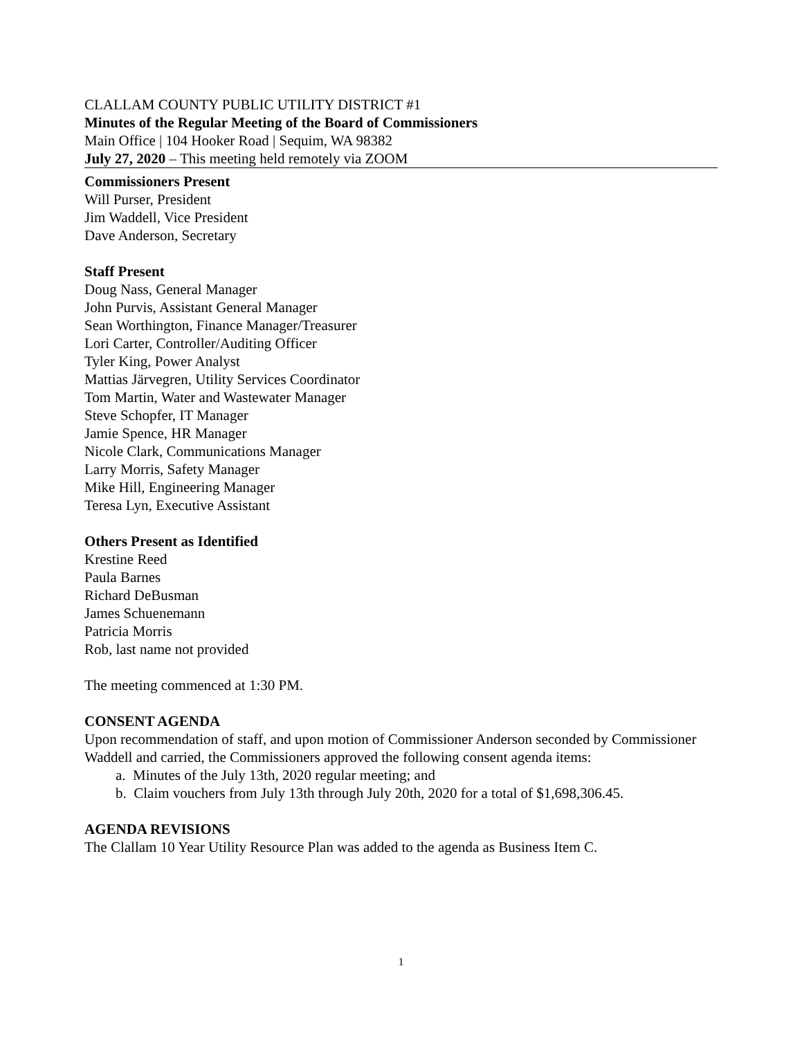CLALLAM COUNTY PUBLIC UTILITY DISTRICT #1
Minutes of the Regular Meeting of the Board of Commissioners
Main Office | 104 Hooker Road | Sequim, WA 98382
July 27, 2020 – This meeting held remotely via ZOOM
Commissioners Present
Will Purser, President
Jim Waddell, Vice President
Dave Anderson, Secretary
Staff Present
Doug Nass, General Manager
John Purvis, Assistant General Manager
Sean Worthington, Finance Manager/Treasurer
Lori Carter, Controller/Auditing Officer
Tyler King, Power Analyst
Mattias Järvegren, Utility Services Coordinator
Tom Martin, Water and Wastewater Manager
Steve Schopfer, IT Manager
Jamie Spence, HR Manager
Nicole Clark, Communications Manager
Larry Morris, Safety Manager
Mike Hill, Engineering Manager
Teresa Lyn, Executive Assistant
Others Present as Identified
Krestine Reed
Paula Barnes
Richard DeBusman
James Schuenemann
Patricia Morris
Rob, last name not provided
The meeting commenced at 1:30 PM.
CONSENT AGENDA
Upon recommendation of staff, and upon motion of Commissioner Anderson seconded by Commissioner Waddell and carried, the Commissioners approved the following consent agenda items:
a. Minutes of the July 13th, 2020 regular meeting; and
b. Claim vouchers from July 13th through July 20th, 2020 for a total of $1,698,306.45.
AGENDA REVISIONS
The Clallam 10 Year Utility Resource Plan was added to the agenda as Business Item C.
1